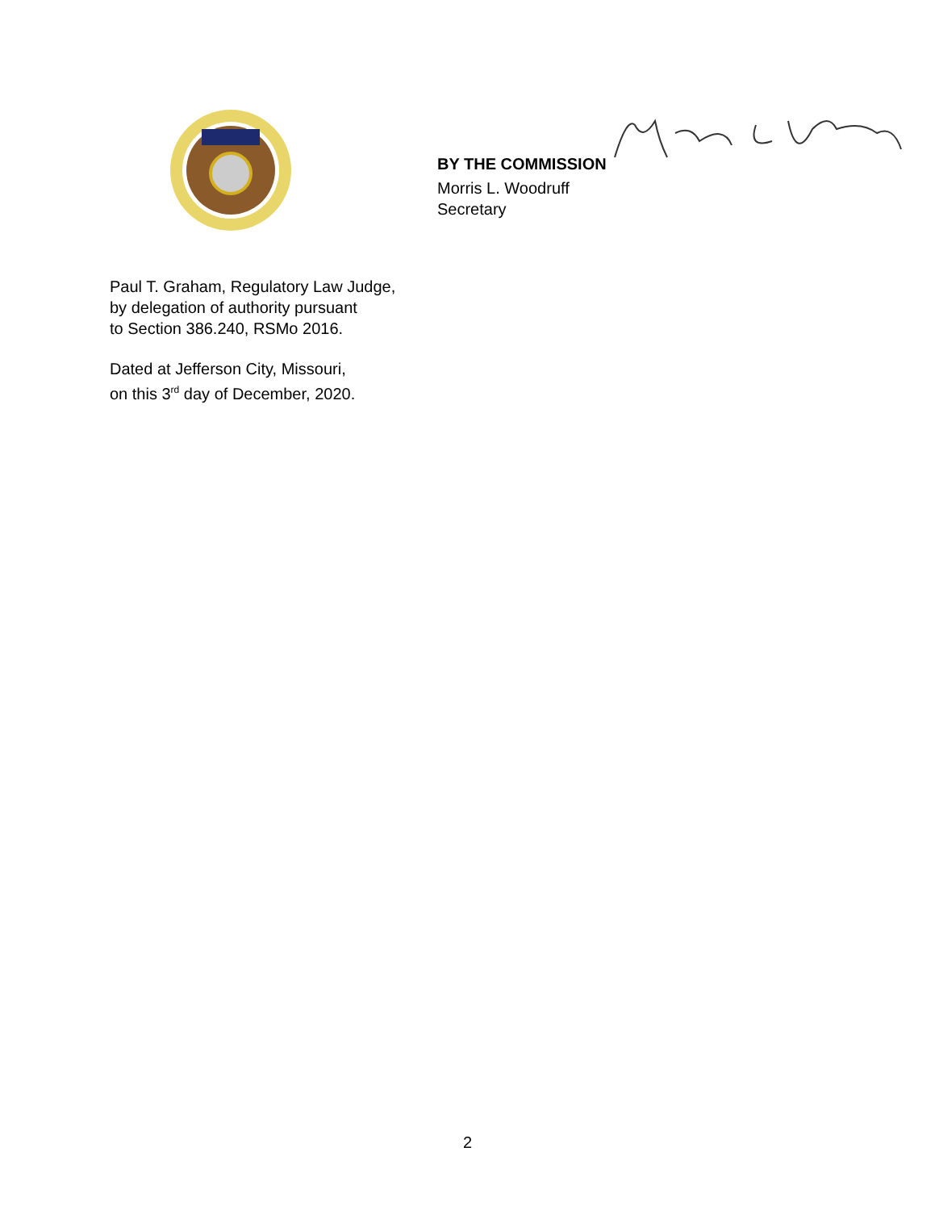BY THE COMMISSION
Morris L. Woodruff
Secretary
Paul T. Graham, Regulatory Law Judge,
by delegation of authority pursuant
to Section 386.240, RSMo 2016.
Dated at Jefferson City, Missouri,
on this 3<sup>rd</sup> day of December, 2020.
2